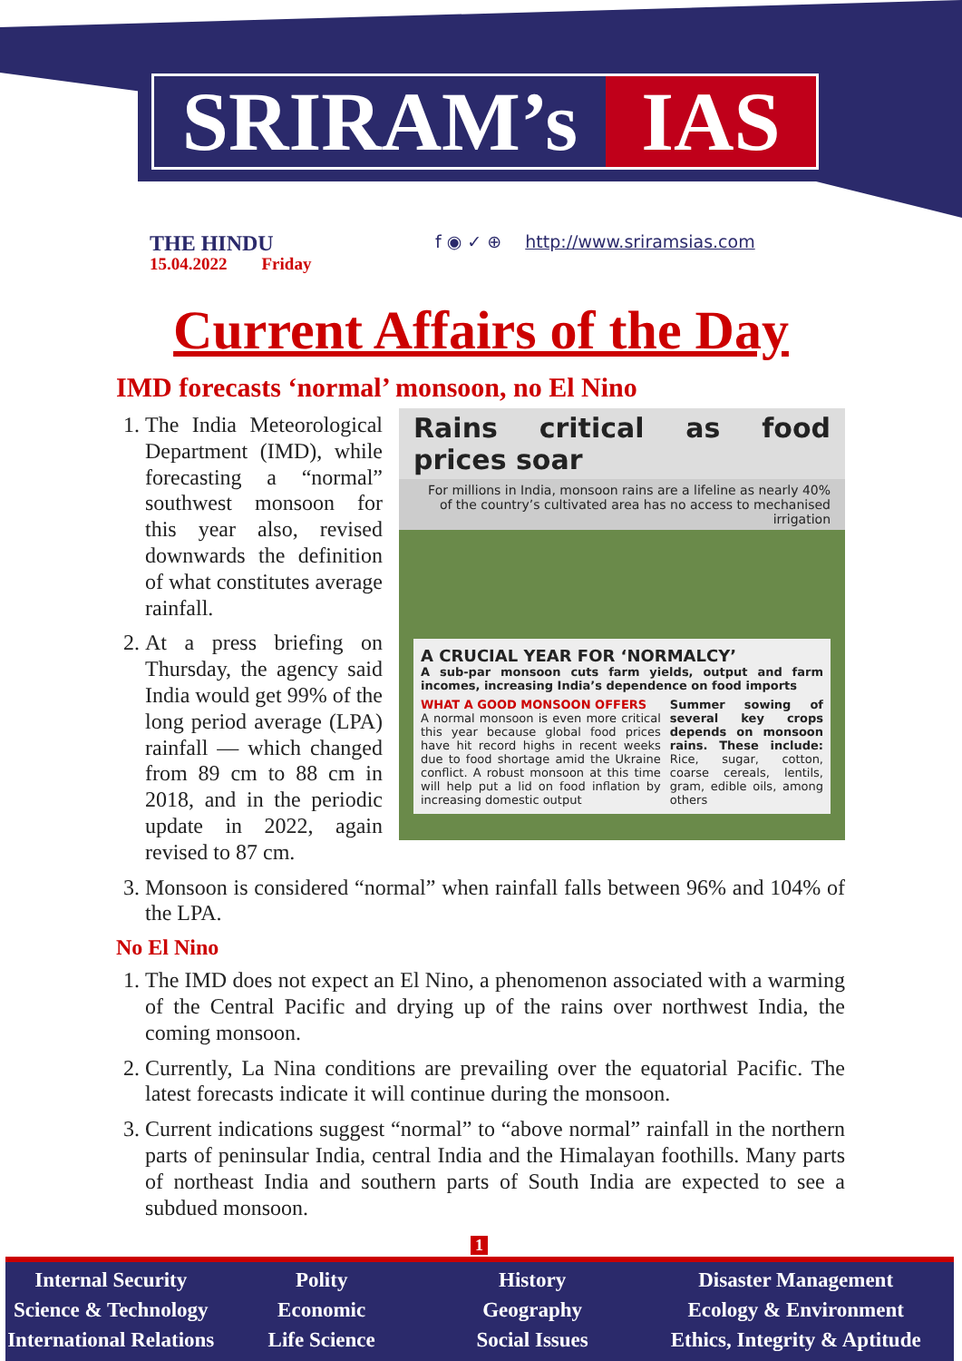SRIRAM’s IAS
THE HINDU
15.04.2022 Friday
f ◉ ✓ ⊕ http://www.sriramsias.com
Current Affairs of the Day
IMD forecasts ‘normal’ monsoon, no El Nino
Rains critical as food prices soar
For millions in India, monsoon rains are a lifeline as nearly 40% of the country’s cultivated area has no access to mechanised irrigation
A CRUCIAL YEAR FOR ‘NORMALCY’
A sub-par monsoon cuts farm yields, output and farm incomes, increasing India’s dependence on food imports
WHAT A GOOD MONSOON OFFERS
A normal monsoon is even more critical this year because global food prices have hit record highs in recent weeks due to food shortage amid the Ukraine conflict. A robust monsoon at this time will help put a lid on food inflation by increasing domestic output
Summer sowing of several key crops depends on monsoon rains. These include: Rice, sugar, cotton, coarse cereals, lentils, gram, edible oils, among others
1. The India Meteorological Department (IMD), while forecasting a “normal” southwest monsoon for this year also, revised downwards the definition of what constitutes average rainfall.
2. At a press briefing on Thursday, the agency said India would get 99% of the long period average (LPA) rainfall — which changed from 89 cm to 88 cm in 2018, and in the periodic update in 2022, again revised to 87 cm.
3. Monsoon is considered “normal” when rainfall falls between 96% and 104% of the LPA.
No El Nino
1. The IMD does not expect an El Nino, a phenomenon associated with a warming of the Central Pacific and drying up of the rains over northwest India, the coming monsoon.
2. Currently, La Nina conditions are prevailing over the equatorial Pacific. The latest forecasts indicate it will continue during the monsoon.
3. Current indications suggest “normal” to “above normal” rainfall in the northern parts of peninsular India, central India and the Himalayan foothills. Many parts of northeast India and southern parts of South India are expected to see a subdued monsoon.
1
Internal Security
Science & Technology
International Relations
Polity
Economic
Life Science
History
Geography
Social Issues
Disaster Management
Ecology & Environment
Ethics, Integrity & Aptitude